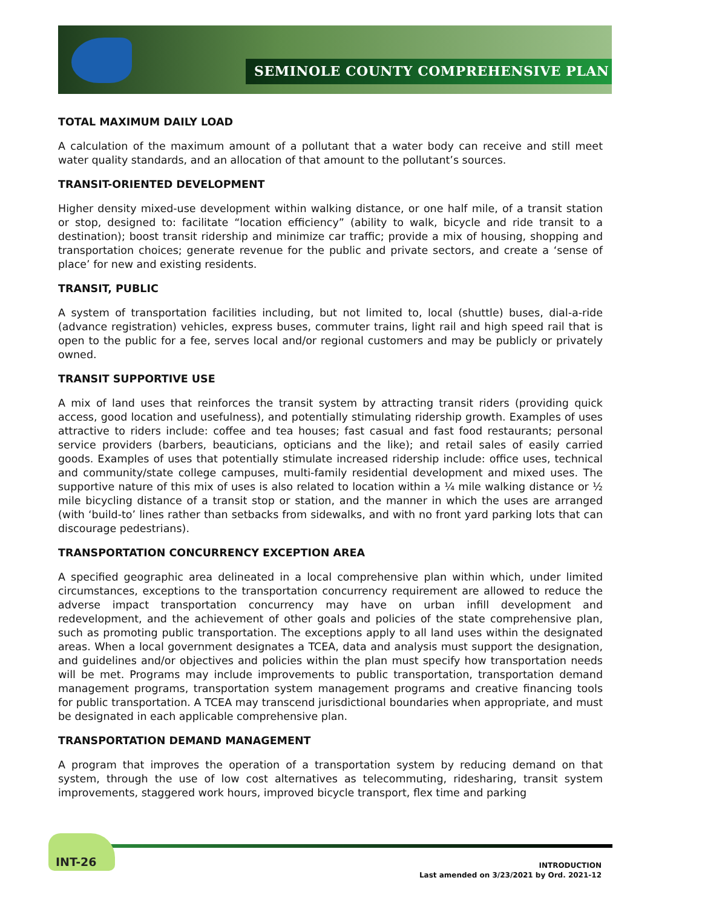SEMINOLE COUNTY COMPREHENSIVE PLAN
TOTAL MAXIMUM DAILY LOAD
A calculation of the maximum amount of a pollutant that a water body can receive and still meet water quality standards, and an allocation of that amount to the pollutant’s sources.
TRANSIT-ORIENTED DEVELOPMENT
Higher density mixed-use development within walking distance, or one half mile, of a transit station or stop, designed to: facilitate “location efficiency” (ability to walk, bicycle and ride transit to a destination); boost transit ridership and minimize car traffic; provide a mix of housing, shopping and transportation choices; generate revenue for the public and private sectors, and create a ‘sense of place’ for new and existing residents.
TRANSIT, PUBLIC
A system of transportation facilities including, but not limited to, local (shuttle) buses, dial-a-ride (advance registration) vehicles, express buses, commuter trains, light rail and high speed rail that is open to the public for a fee, serves local and/or regional customers and may be publicly or privately owned.
TRANSIT SUPPORTIVE USE
A mix of land uses that reinforces the transit system by attracting transit riders (providing quick access, good location and usefulness), and potentially stimulating ridership growth. Examples of uses attractive to riders include: coffee and tea houses; fast casual and fast food restaurants; personal service providers (barbers, beauticians, opticians and the like); and retail sales of easily carried goods. Examples of uses that potentially stimulate increased ridership include: office uses, technical and community/state college campuses, multi-family residential development and mixed uses. The supportive nature of this mix of uses is also related to location within a ¼ mile walking distance or ½ mile bicycling distance of a transit stop or station, and the manner in which the uses are arranged (with ‘build-to’ lines rather than setbacks from sidewalks, and with no front yard parking lots that can discourage pedestrians).
TRANSPORTATION CONCURRENCY EXCEPTION AREA
A specified geographic area delineated in a local comprehensive plan within which, under limited circumstances, exceptions to the transportation concurrency requirement are allowed to reduce the adverse impact transportation concurrency may have on urban infill development and redevelopment, and the achievement of other goals and policies of the state comprehensive plan, such as promoting public transportation. The exceptions apply to all land uses within the designated areas. When a local government designates a TCEA, data and analysis must support the designation, and guidelines and/or objectives and policies within the plan must specify how transportation needs will be met. Programs may include improvements to public transportation, transportation demand management programs, transportation system management programs and creative financing tools for public transportation. A TCEA may transcend jurisdictional boundaries when appropriate, and must be designated in each applicable comprehensive plan.
TRANSPORTATION DEMAND MANAGEMENT
A program that improves the operation of a transportation system by reducing demand on that system, through the use of low cost alternatives as telecommuting, ridesharing, transit system improvements, staggered work hours, improved bicycle transport, flex time and parking
INT-26
INTRODUCTION
Last amended on 3/23/2021 by Ord. 2021-12